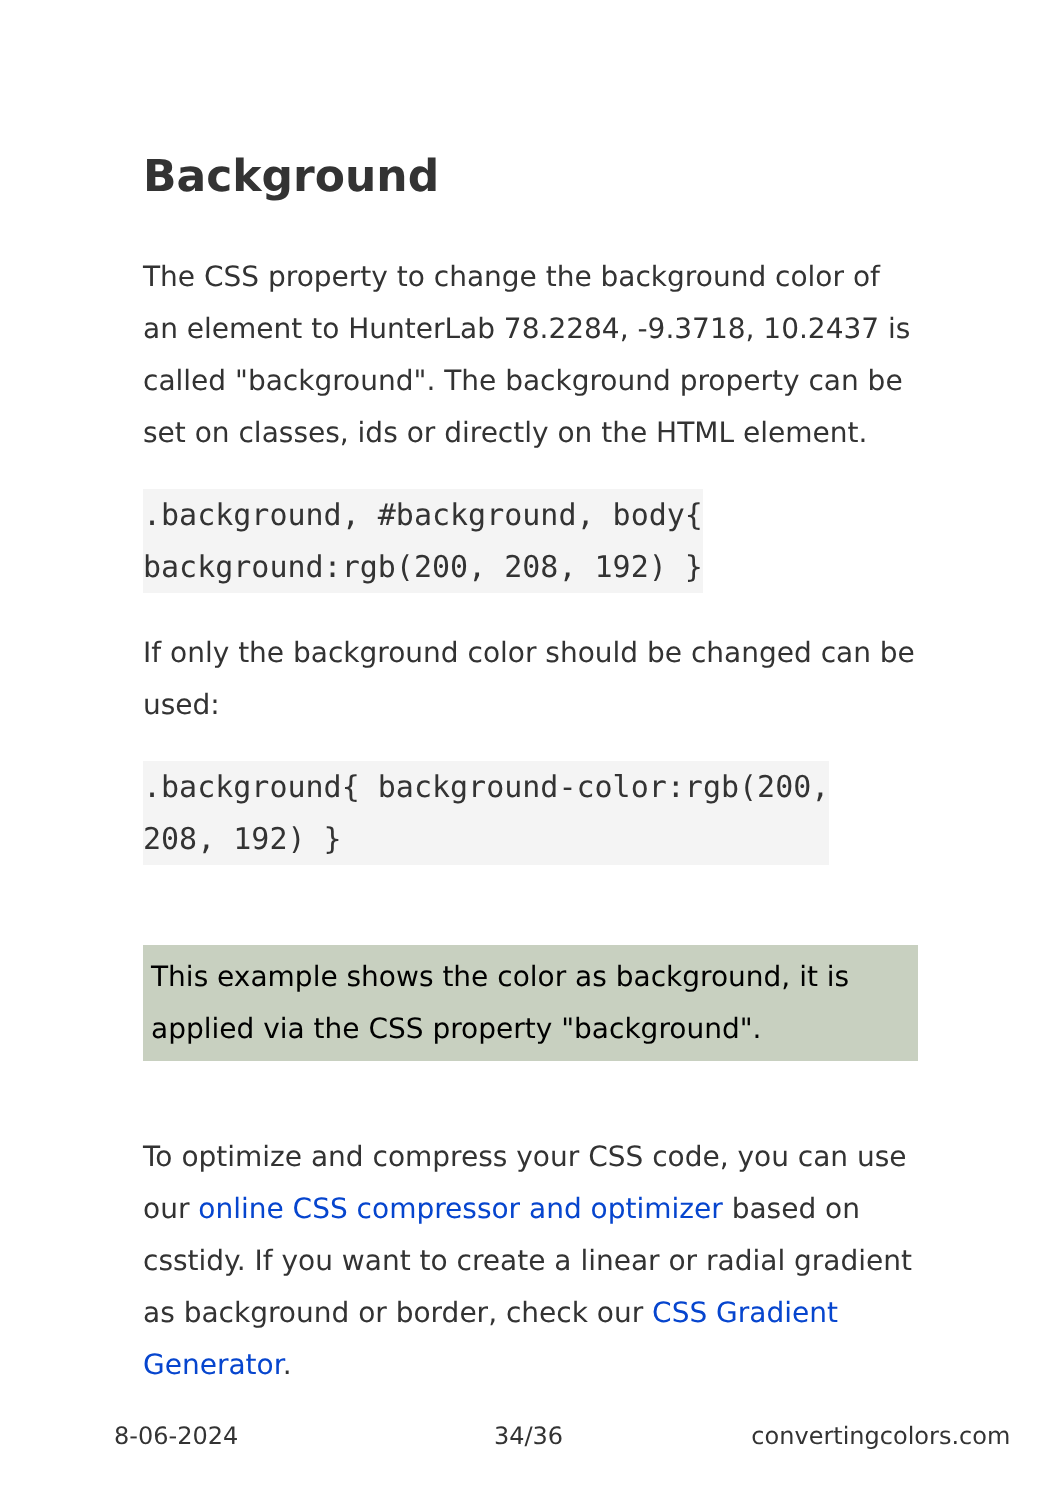Background
The CSS property to change the background color of an element to HunterLab 78.2284, -9.3718, 10.2437 is called "background". The background property can be set on classes, ids or directly on the HTML element.
.background, #background, body{
background:rgb(200, 208, 192) }
If only the background color should be changed can be used:
.background{ background-color:rgb(200,
208, 192) }
This example shows the color as background, it is applied via the CSS property "background".
To optimize and compress your CSS code, you can use our online CSS compressor and optimizer based on csstidy. If you want to create a linear or radial gradient as background or border, check our CSS Gradient Generator.
8-06-2024 34/36 convertingcolors.com